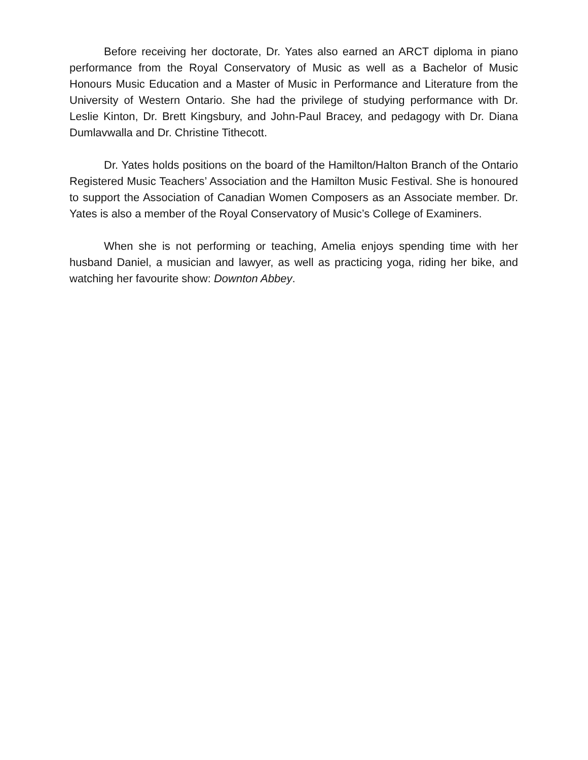Before receiving her doctorate, Dr. Yates also earned an ARCT diploma in piano performance from the Royal Conservatory of Music as well as a Bachelor of Music Honours Music Education and a Master of Music in Performance and Literature from the University of Western Ontario. She had the privilege of studying performance with Dr. Leslie Kinton, Dr. Brett Kingsbury, and John-Paul Bracey, and pedagogy with Dr. Diana Dumlavwalla and Dr. Christine Tithecott.
Dr. Yates holds positions on the board of the Hamilton/Halton Branch of the Ontario Registered Music Teachers’ Association and the Hamilton Music Festival. She is honoured to support the Association of Canadian Women Composers as an Associate member. Dr. Yates is also a member of the Royal Conservatory of Music’s College of Examiners.
When she is not performing or teaching, Amelia enjoys spending time with her husband Daniel, a musician and lawyer, as well as practicing yoga, riding her bike, and watching her favourite show: Downton Abbey.